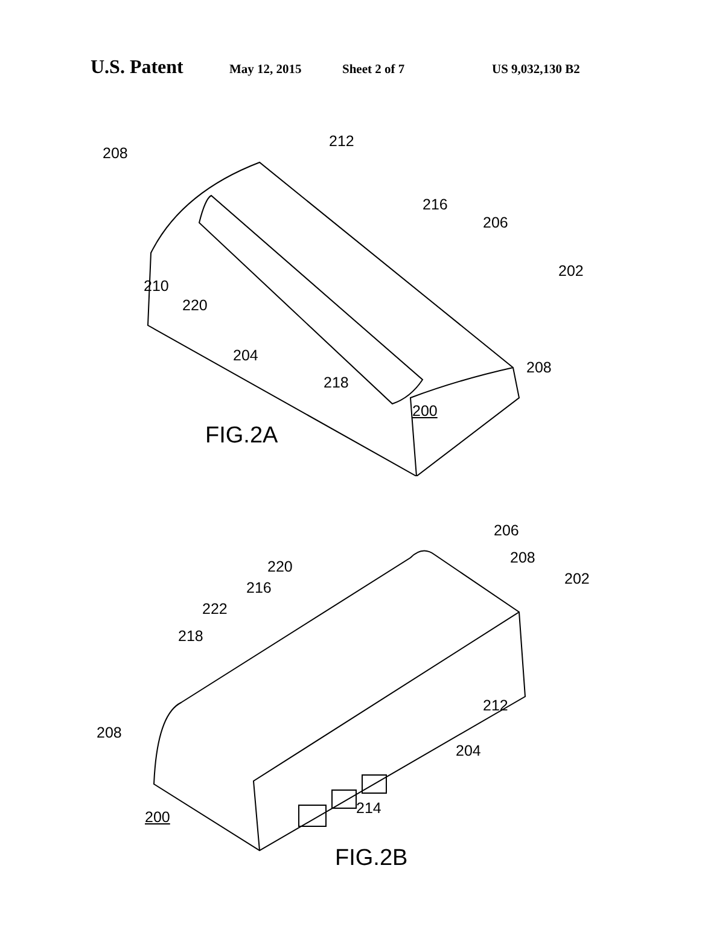U.S. Patent May 12, 2015 Sheet 2 of 7 US 9,032,130 B2
208
212
216
206
202
210
220
204
208
218
200
FIG.2A
206
208
220
202
216
222
218
212
208
204
214
200
FIG.2B